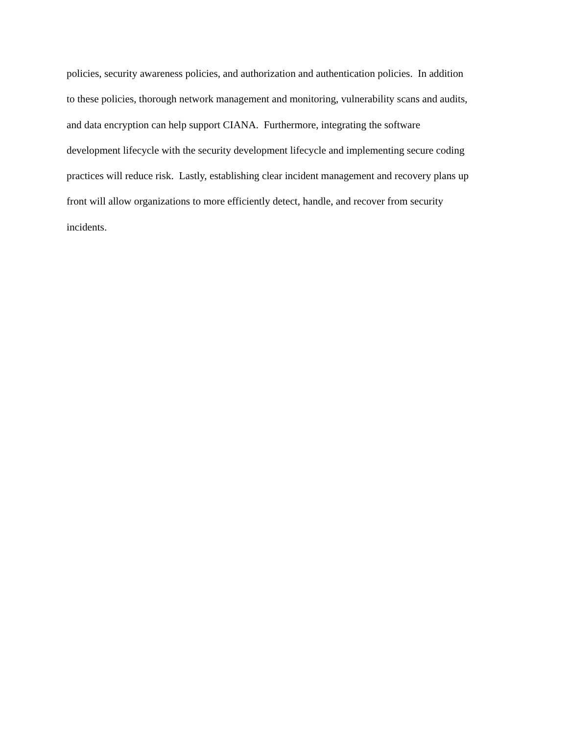policies, security awareness policies, and authorization and authentication policies. In addition
to these policies, thorough network management and monitoring, vulnerability scans and audits,
and data encryption can help support CIANA. Furthermore, integrating the software
development lifecycle with the security development lifecycle and implementing secure coding
practices will reduce risk. Lastly, establishing clear incident management and recovery plans up
front will allow organizations to more efficiently detect, handle, and recover from security
incidents.